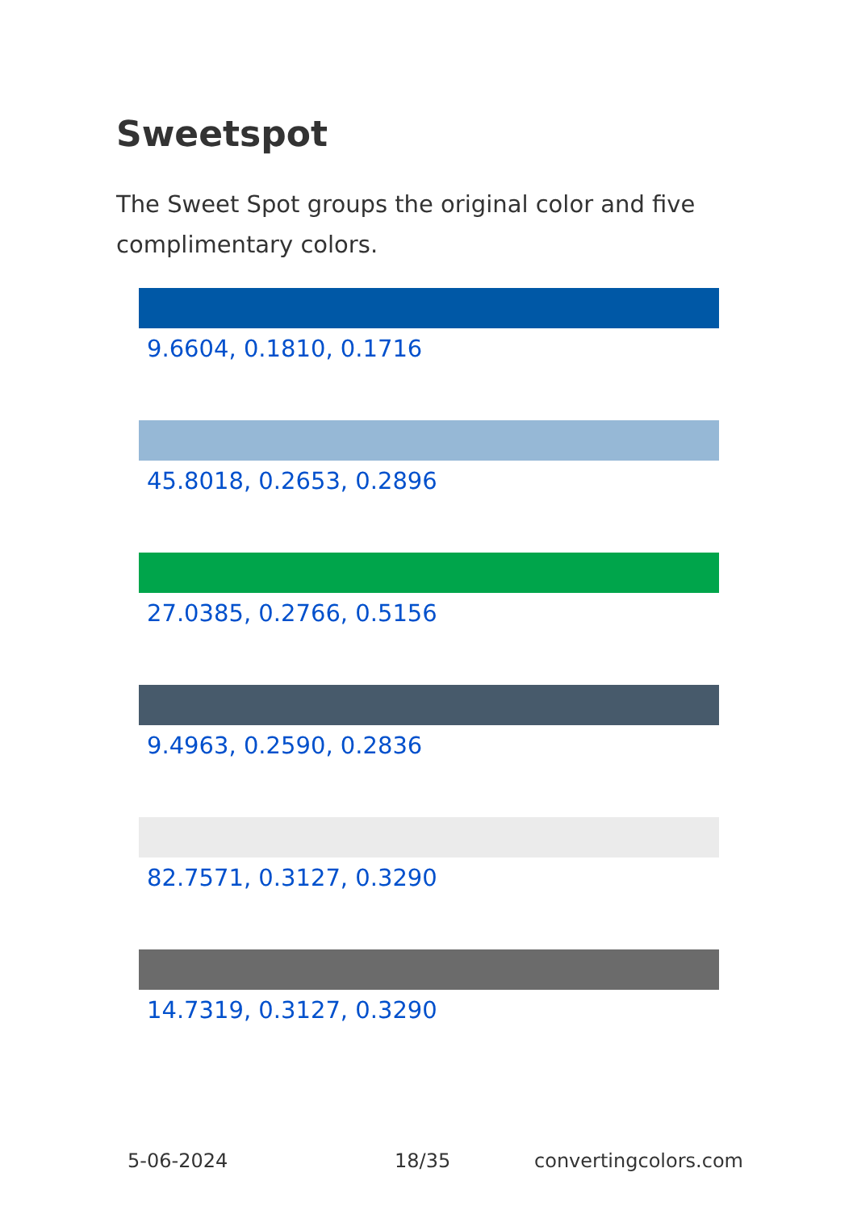Sweetspot
The Sweet Spot groups the original color and five complimentary colors.
9.6604, 0.1810, 0.1716
45.8018, 0.2653, 0.2896
27.0385, 0.2766, 0.5156
9.4963, 0.2590, 0.2836
82.7571, 0.3127, 0.3290
14.7319, 0.3127, 0.3290
5-06-2024 18/35 convertingcolors.com